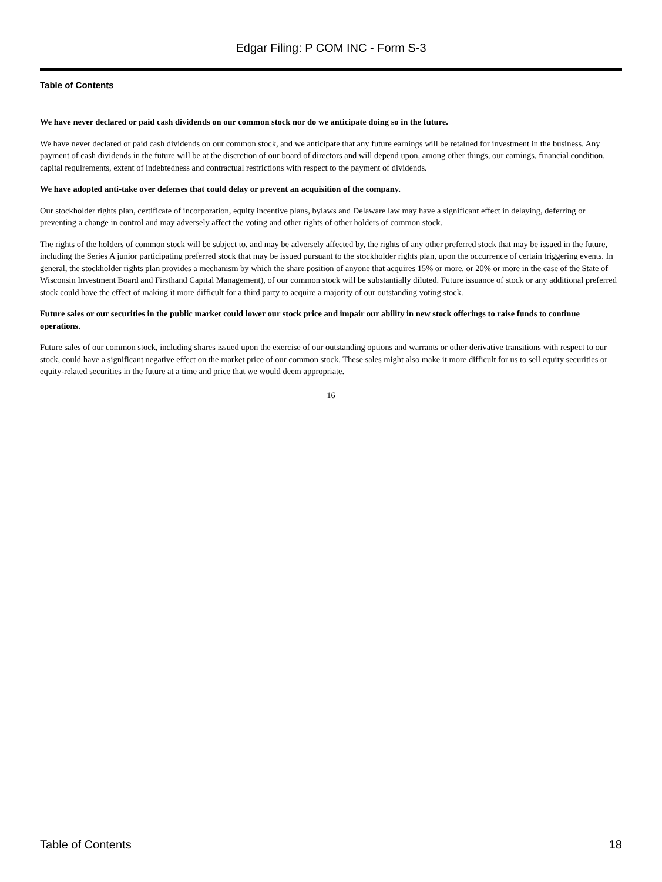Edgar Filing: P COM INC - Form S-3
Table of Contents
We have never declared or paid cash dividends on our common stock nor do we anticipate doing so in the future.
We have never declared or paid cash dividends on our common stock, and we anticipate that any future earnings will be retained for investment in the business. Any payment of cash dividends in the future will be at the discretion of our board of directors and will depend upon, among other things, our earnings, financial condition, capital requirements, extent of indebtedness and contractual restrictions with respect to the payment of dividends.
We have adopted anti-take over defenses that could delay or prevent an acquisition of the company.
Our stockholder rights plan, certificate of incorporation, equity incentive plans, bylaws and Delaware law may have a significant effect in delaying, deferring or preventing a change in control and may adversely affect the voting and other rights of other holders of common stock.
The rights of the holders of common stock will be subject to, and may be adversely affected by, the rights of any other preferred stock that may be issued in the future, including the Series A junior participating preferred stock that may be issued pursuant to the stockholder rights plan, upon the occurrence of certain triggering events. In general, the stockholder rights plan provides a mechanism by which the share position of anyone that acquires 15% or more, or 20% or more in the case of the State of Wisconsin Investment Board and Firsthand Capital Management), of our common stock will be substantially diluted. Future issuance of stock or any additional preferred stock could have the effect of making it more difficult for a third party to acquire a majority of our outstanding voting stock.
Future sales or our securities in the public market could lower our stock price and impair our ability in new stock offerings to raise funds to continue operations.
Future sales of our common stock, including shares issued upon the exercise of our outstanding options and warrants or other derivative transitions with respect to our stock, could have a significant negative effect on the market price of our common stock. These sales might also make it more difficult for us to sell equity securities or equity-related securities in the future at a time and price that we would deem appropriate.
16
Table of Contents 18